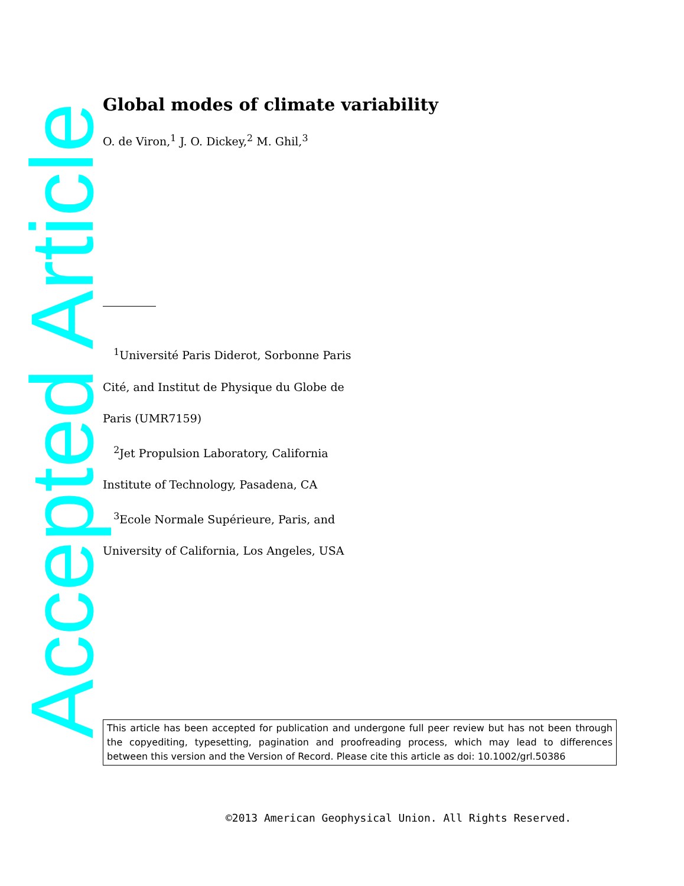Accepted Article
Global modes of climate variability
O. de Viron,<sup>1</sup> J. O. Dickey,<sup>2</sup> M. Ghil,<sup>3</sup>
<sup>1</sup> Université Paris Diderot, Sorbonne Paris Cité, and Institut de Physique du Globe de Paris (UMR7159)
<sup>2</sup> Jet Propulsion Laboratory, California Institute of Technology, Pasadena, CA
<sup>3</sup> Ecole Normale Supérieure, Paris, and University of California, Los Angeles, USA
This article has been accepted for publication and undergone full peer review but has not been through the copyediting, typesetting, pagination and proofreading process, which may lead to differences between this version and the Version of Record. Please cite this article as doi: 10.1002/grl.50386
©2013 American Geophysical Union. All Rights Reserved.